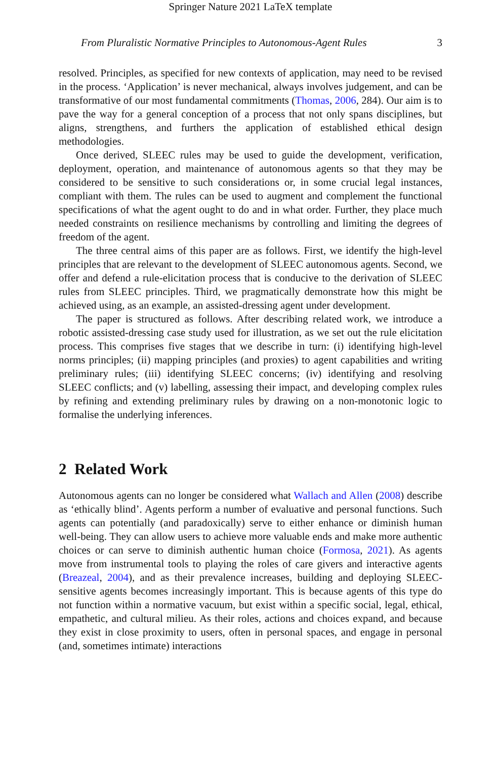Springer Nature 2021 LaTeX template
From Pluralistic Normative Principles to Autonomous-Agent Rules 3
resolved. Principles, as specified for new contexts of application, may need to be revised in the process. ‘Application’ is never mechanical, always involves judgement, and can be transformative of our most fundamental commitments (Thomas, 2006, 284). Our aim is to pave the way for a general conception of a process that not only spans disciplines, but aligns, strengthens, and furthers the application of established ethical design methodologies.
Once derived, SLEEC rules may be used to guide the development, verification, deployment, operation, and maintenance of autonomous agents so that they may be considered to be sensitive to such considerations or, in some crucial legal instances, compliant with them. The rules can be used to augment and complement the functional specifications of what the agent ought to do and in what order. Further, they place much needed constraints on resilience mechanisms by controlling and limiting the degrees of freedom of the agent.
The three central aims of this paper are as follows. First, we identify the high-level principles that are relevant to the development of SLEEC autonomous agents. Second, we offer and defend a rule-elicitation process that is conducive to the derivation of SLEEC rules from SLEEC principles. Third, we pragmatically demonstrate how this might be achieved using, as an example, an assisted-dressing agent under development.
The paper is structured as follows. After describing related work, we introduce a robotic assisted-dressing case study used for illustration, as we set out the rule elicitation process. This comprises five stages that we describe in turn: (i) identifying high-level norms principles; (ii) mapping principles (and proxies) to agent capabilities and writing preliminary rules; (iii) identifying SLEEC concerns; (iv) identifying and resolving SLEEC conflicts; and (v) labelling, assessing their impact, and developing complex rules by refining and extending preliminary rules by drawing on a non-monotonic logic to formalise the underlying inferences.
2 Related Work
Autonomous agents can no longer be considered what Wallach and Allen (2008) describe as ‘ethically blind’. Agents perform a number of evaluative and personal functions. Such agents can potentially (and paradoxically) serve to either enhance or diminish human well-being. They can allow users to achieve more valuable ends and make more authentic choices or can serve to diminish authentic human choice (Formosa, 2021). As agents move from instrumental tools to playing the roles of care givers and interactive agents (Breazeal, 2004), and as their prevalence increases, building and deploying SLEEC-sensitive agents becomes increasingly important. This is because agents of this type do not function within a normative vacuum, but exist within a specific social, legal, ethical, empathetic, and cultural milieu. As their roles, actions and choices expand, and because they exist in close proximity to users, often in personal spaces, and engage in personal (and, sometimes intimate) interactions